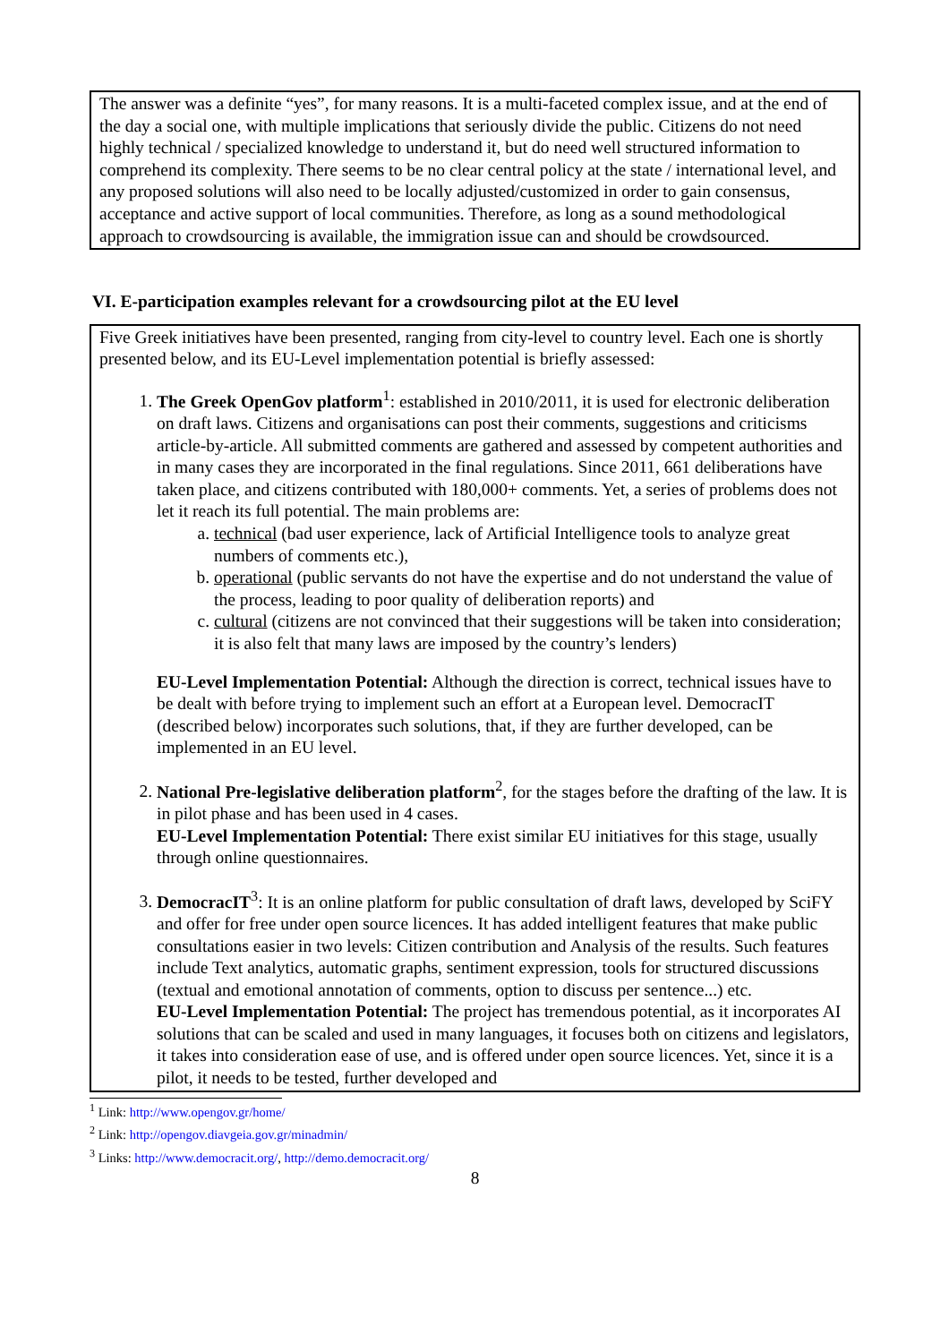The answer was a definite “yes”, for many reasons. It is a multi-faceted complex issue, and at the end of the day a social one, with multiple implications that seriously divide the public. Citizens do not need highly technical / specialized knowledge to understand it, but do need well structured information to comprehend its complexity. There seems to be no clear central policy at the state / international level, and any proposed solutions will also need to be locally adjusted/customized in order to gain consensus, acceptance and active support of local communities. Therefore, as long as a sound methodological approach to crowdsourcing is available, the immigration issue can and should be crowdsourced.
VI. E-participation examples relevant for a crowdsourcing pilot at the EU level
Five Greek initiatives have been presented, ranging from city-level to country level. Each one is shortly presented below, and its EU-Level implementation potential is briefly assessed:
1. The Greek OpenGov platform<sup>1</sup>: established in 2010/2011, it is used for electronic deliberation on draft laws. Citizens and organisations can post their comments, suggestions and criticisms article-by-article. All submitted comments are gathered and assessed by competent authorities and in many cases they are incorporated in the final regulations. Since 2011, 661 deliberations have taken place, and citizens contributed with 180,000+ comments. Yet, a series of problems does not let it reach its full potential. The main problems are:
a. technical (bad user experience, lack of Artificial Intelligence tools to analyze great numbers of comments etc.),
b. operational (public servants do not have the expertise and do not understand the value of the process, leading to poor quality of deliberation reports) and
c. cultural (citizens are not convinced that their suggestions will be taken into consideration; it is also felt that many laws are imposed by the country’s lenders)
EU-Level Implementation Potential: Although the direction is correct, technical issues have to be dealt with before trying to implement such an effort at a European level. DemocracIT (described below) incorporates such solutions, that, if they are further developed, can be implemented in an EU level.
2. National Pre-legislative deliberation platform<sup>2</sup>, for the stages before the drafting of the law. It is in pilot phase and has been used in 4 cases.
EU-Level Implementation Potential: There exist similar EU initiatives for this stage, usually through online questionnaires.
3. DemocracIT<sup>3</sup>: It is an online platform for public consultation of draft laws, developed by SciFY and offer for free under open source licences. It has added intelligent features that make public consultations easier in two levels: Citizen contribution and Analysis of the results. Such features include Text analytics, automatic graphs, sentiment expression, tools for structured discussions (textual and emotional annotation of comments, option to discuss per sentence...) etc.
EU-Level Implementation Potential: The project has tremendous potential, as it incorporates AI solutions that can be scaled and used in many languages, it focuses both on citizens and legislators, it takes into consideration ease of use, and is offered under open source licences. Yet, since it is a pilot, it needs to be tested, further developed and
<sup>1</sup> Link: http://www.opengov.gr/home/
<sup>2</sup> Link: http://opengov.diavgeia.gov.gr/minadmin/
<sup>3</sup> Links: http://www.democracit.org/, http://demo.democracit.org/
8